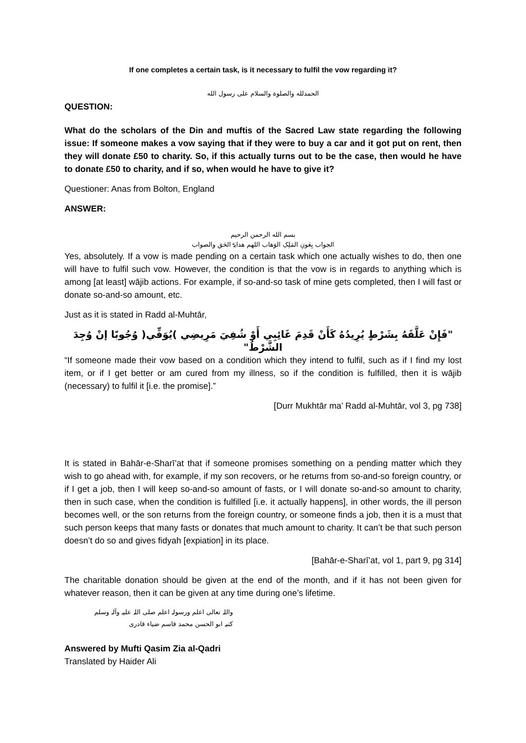If one completes a certain task, is it necessary to fulfil the vow regarding it?
الحمدلله والصلوة والسلام علی رسول الله
QUESTION:
What do the scholars of the Din and muftis of the Sacred Law state regarding the following issue: If someone makes a vow saying that if they were to buy a car and it got put on rent, then they will donate £50 to charity. So, if this actually turns out to be the case, then would he have to donate £50 to charity, and if so, when would he have to give it?
Questioner: Anas from Bolton, England
ANSWER:
بسم الله الرحمن الرحيم
الجواب بِعَونِ المَلِکِ الوَھاب اللھم ھدایۃَ الحَق والصواب
Yes, absolutely. If a vow is made pending on a certain task which one actually wishes to do, then one will have to fulfil such vow. However, the condition is that the vow is in regards to anything which is among [at least] wājib actions. For example, if so-and-so task of mine gets completed, then I will fast or donate so-and-so amount, etc.
Just as it is stated in Radd al-Muhtār,
"فَإِنْ عَلَّقَهُ بِشَرْطٍ يُرِيدُهُ كَأَنْ قَدِمَ غَائِبِي أَوْ شُفِيَ مَرِيضِي )يُوَفِّي( وُجُوبًا إنْ وُجِدَ الشَّرْطُ"
“If someone made their vow based on a condition which they intend to fulfil, such as if I find my lost item, or if I get better or am cured from my illness, so if the condition is fulfilled, then it is wājib (necessary) to fulfil it [i.e. the promise].”
[Durr Mukhtār ma’ Radd al-Muhtār, vol 3, pg 738]
It is stated in Bahār-e-Sharī’at that if someone promises something on a pending matter which they wish to go ahead with, for example, if my son recovers, or he returns from so-and-so foreign country, or if I get a job, then I will keep so-and-so amount of fasts, or I will donate so-and-so amount to charity, then in such case, when the condition is fulfilled [i.e. it actually happens], in other words, the ill person becomes well, or the son returns from the foreign country, or someone finds a job, then it is a must that such person keeps that many fasts or donates that much amount to charity. It can’t be that such person doesn’t do so and gives fidyah [expiation] in its place.
[Bahār-e-Sharī’at, vol 1, part 9, pg 314]
The charitable donation should be given at the end of the month, and if it has not been given for whatever reason, then it can be given at any time during one’s lifetime.
واللہ تعالی اعلم ورسولہ اعلم صلی اللہ علیہ وآلہ وسلم
کتبہ ابو الحسن محمد قاسم ضیاء قادری
Answered by Mufti Qasim Zia al-Qadri
Translated by Haider Ali